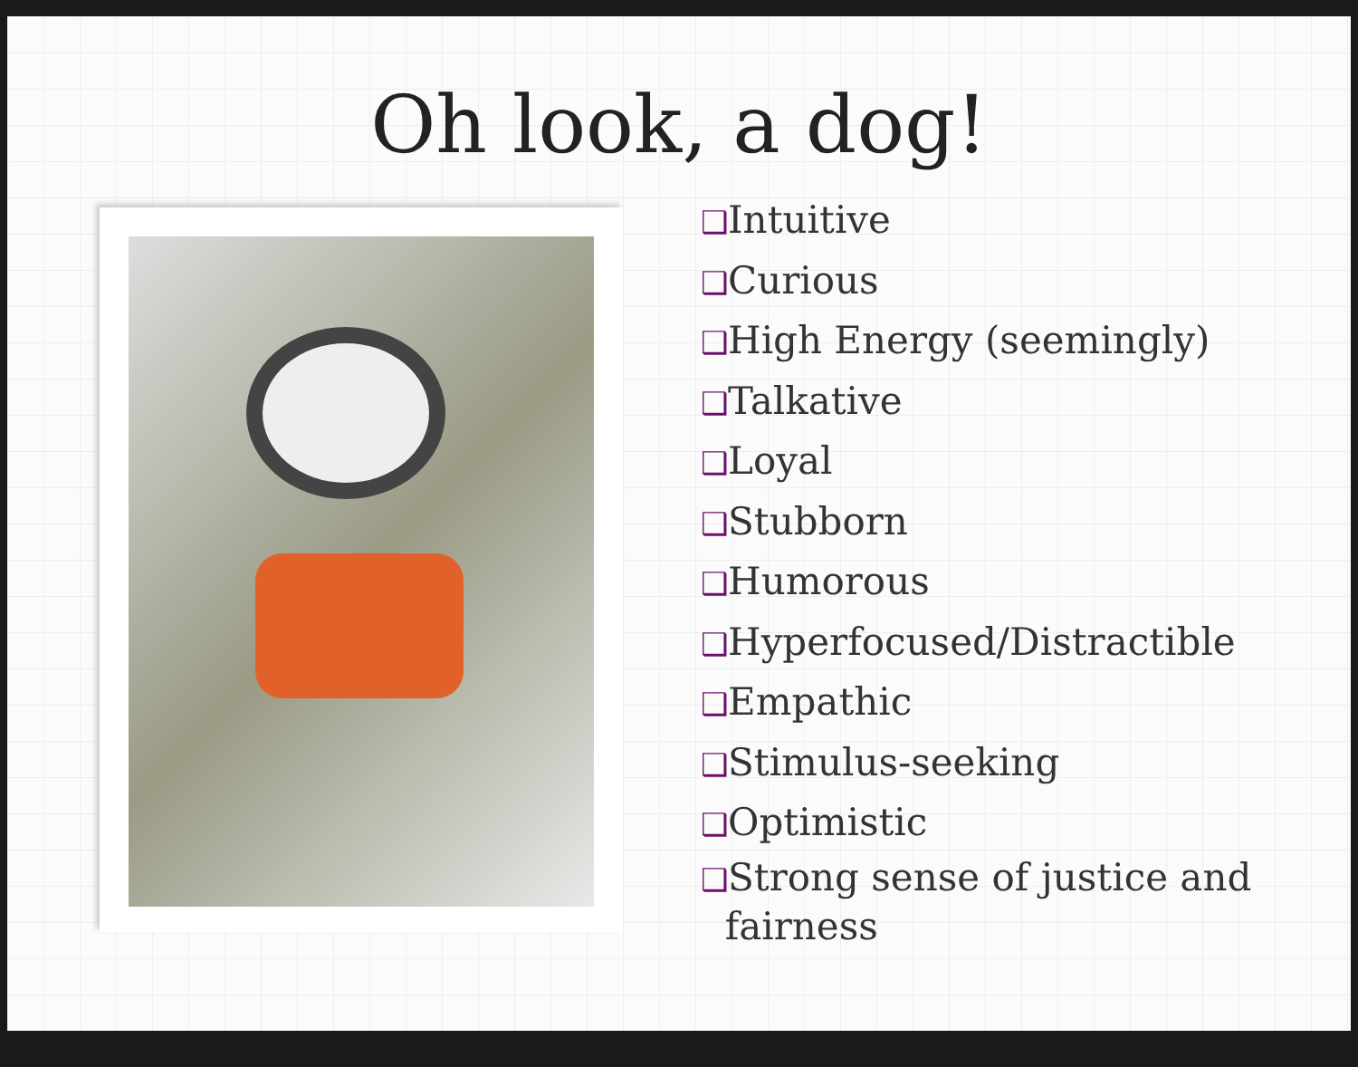Oh look, a dog!
❑Intuitive
❑Curious
❑High Energy (seemingly)
❑Talkative
❑Loyal
❑Stubborn
❑Humorous
❑Hyperfocused/Distractible
❑Empathic
❑Stimulus-seeking
❑Optimistic
❑Strong sense of justice and
fairness